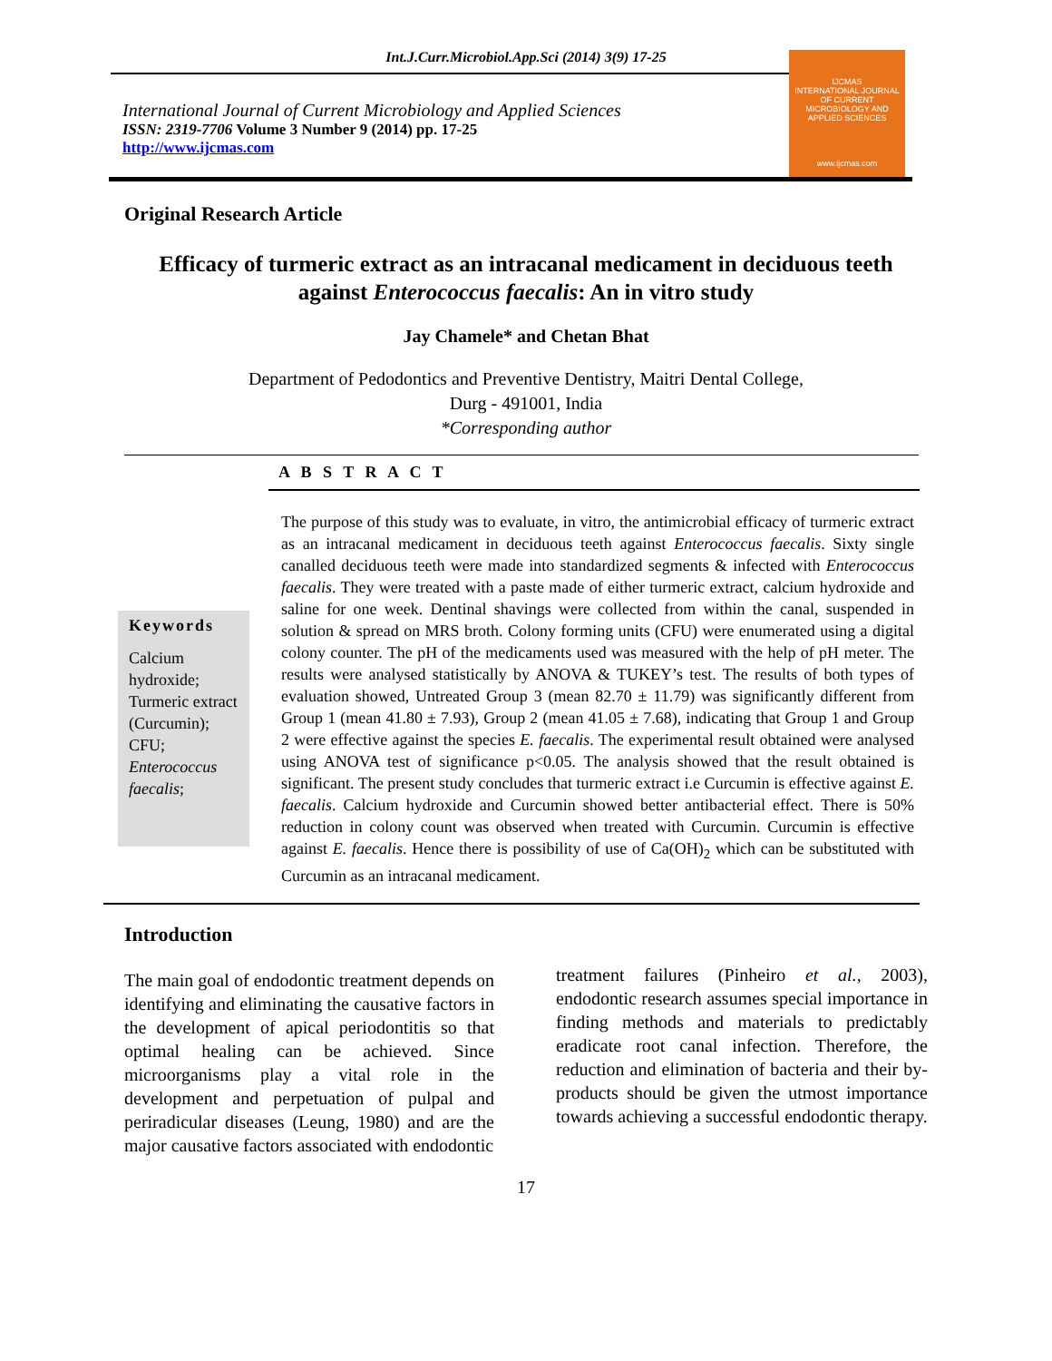Int.J.Curr.Microbiol.App.Sci (2014) 3(9) 17-25
International Journal of Current Microbiology and Applied Sciences
ISSN: 2319-7706 Volume 3 Number 9 (2014) pp. 17-25
http://www.ijcmas.com
IJCMAS
INTERNATIONAL JOURNAL OF CURRENT MICROBIOLOGY AND APPLIED SCIENCES
www.ijcmas.com
Original Research Article
Efficacy of turmeric extract as an intracanal medicament in deciduous teeth
against Enterococcus faecalis: An in vitro study
Jay Chamele* and Chetan Bhat
Department of Pedodontics and Preventive Dentistry, Maitri Dental College,
Durg - 491001, India
*Corresponding author
A B S T R A C T
Keywords
Calcium hydroxide; Turmeric extract (Curcumin); CFU; Enterococcus faecalis;
The purpose of this study was to evaluate, in vitro, the antimicrobial efficacy of turmeric extract as an intracanal medicament in deciduous teeth against Enterococcus faecalis. Sixty single canalled deciduous teeth were made into standardized segments & infected with Enterococcus faecalis. They were treated with a paste made of either turmeric extract, calcium hydroxide and saline for one week. Dentinal shavings were collected from within the canal, suspended in solution & spread on MRS broth. Colony forming units (CFU) were enumerated using a digital colony counter. The pH of the medicaments used was measured with the help of pH meter. The results were analysed statistically by ANOVA & TUKEY’s test. The results of both types of evaluation showed, Untreated Group 3 (mean 82.70 ± 11.79) was significantly different from Group 1 (mean 41.80 ± 7.93), Group 2 (mean 41.05 ± 7.68), indicating that Group 1 and Group 2 were effective against the species E. faecalis. The experimental result obtained were analysed using ANOVA test of significance p<0.05. The analysis showed that the result obtained is significant. The present study concludes that turmeric extract i.e Curcumin is effective against E. faecalis. Calcium hydroxide and Curcumin showed better antibacterial effect. There is 50% reduction in colony count was observed when treated with Curcumin. Curcumin is effective against E. faecalis. Hence there is possibility of use of Ca(OH)<sub>2</sub> which can be substituted with Curcumin as an intracanal medicament.
Introduction
The main goal of endodontic treatment depends on identifying and eliminating the causative factors in the development of apical periodontitis so that optimal healing can be achieved. Since microorganisms play a vital role in the development and perpetuation of pulpal and periradicular diseases (Leung, 1980) and are the major causative factors associated with endodontic
treatment failures (Pinheiro et al., 2003), endodontic research assumes special importance in finding methods and materials to predictably eradicate root canal infection. Therefore, the reduction and elimination of bacteria and their by-products should be given the utmost importance towards achieving a successful endodontic therapy.
17